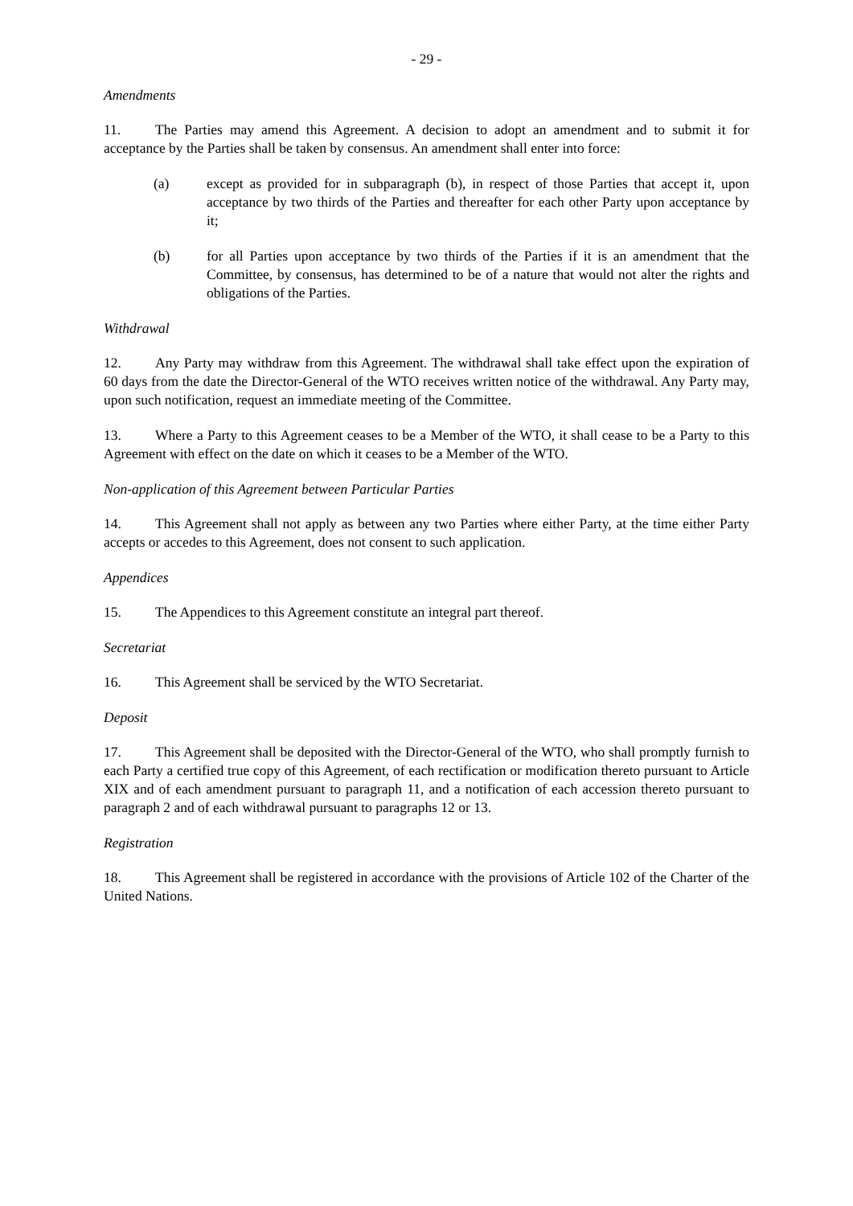- 29 -
Amendments
11. The Parties may amend this Agreement. A decision to adopt an amendment and to submit it for acceptance by the Parties shall be taken by consensus. An amendment shall enter into force:
(a) except as provided for in subparagraph (b), in respect of those Parties that accept it, upon acceptance by two thirds of the Parties and thereafter for each other Party upon acceptance by it;
(b) for all Parties upon acceptance by two thirds of the Parties if it is an amendment that the Committee, by consensus, has determined to be of a nature that would not alter the rights and obligations of the Parties.
Withdrawal
12. Any Party may withdraw from this Agreement. The withdrawal shall take effect upon the expiration of 60 days from the date the Director-General of the WTO receives written notice of the withdrawal. Any Party may, upon such notification, request an immediate meeting of the Committee.
13. Where a Party to this Agreement ceases to be a Member of the WTO, it shall cease to be a Party to this Agreement with effect on the date on which it ceases to be a Member of the WTO.
Non-application of this Agreement between Particular Parties
14. This Agreement shall not apply as between any two Parties where either Party, at the time either Party accepts or accedes to this Agreement, does not consent to such application.
Appendices
15. The Appendices to this Agreement constitute an integral part thereof.
Secretariat
16. This Agreement shall be serviced by the WTO Secretariat.
Deposit
17. This Agreement shall be deposited with the Director-General of the WTO, who shall promptly furnish to each Party a certified true copy of this Agreement, of each rectification or modification thereto pursuant to Article XIX and of each amendment pursuant to paragraph 11, and a notification of each accession thereto pursuant to paragraph 2 and of each withdrawal pursuant to paragraphs 12 or 13.
Registration
18. This Agreement shall be registered in accordance with the provisions of Article 102 of the Charter of the United Nations.